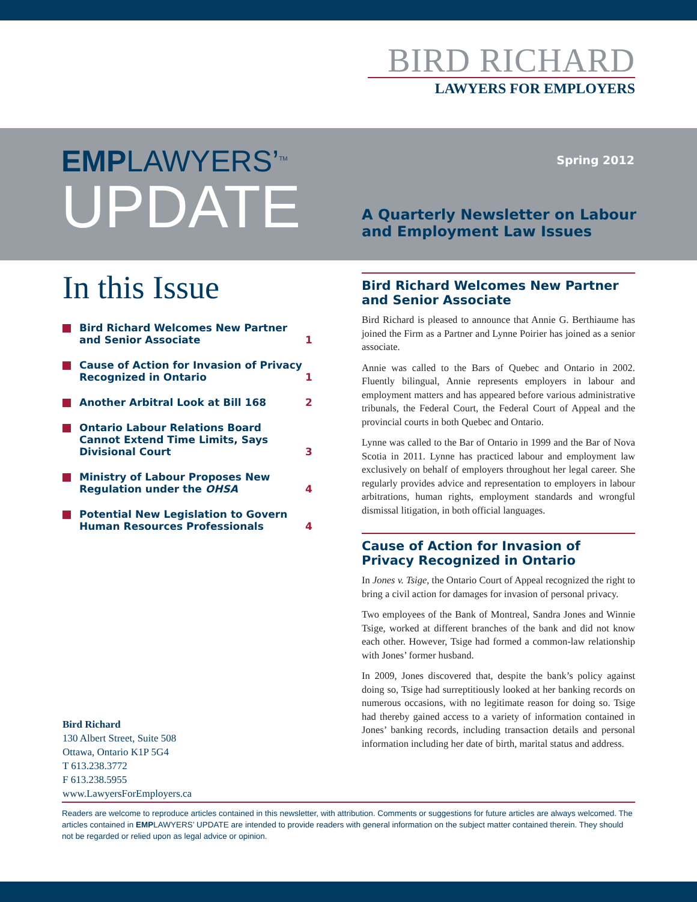BIRD RICHARD
LAWYERS FOR EMPLOYERS
EMPLAWYERS’<sup>TM</sup>
UPDATE
Spring 2012
A Quarterly Newsletter on Labour and Employment Law Issues
In this Issue
Bird Richard Welcomes New Partner and Senior Associate 1
Cause of Action for Invasion of Privacy Recognized in Ontario 1
Another Arbitral Look at Bill 168 2
Ontario Labour Relations Board Cannot Extend Time Limits, Says Divisional Court 3
Ministry of Labour Proposes New Regulation under the OHSA 4
Potential New Legislation to Govern Human Resources Professionals 4
Bird Richard
130 Albert Street, Suite 508
Ottawa, Ontario K1P 5G4
T 613.238.3772
F 613.238.5955
www.LawyersForEmployers.ca
Bird Richard Welcomes New Partner and Senior Associate
Bird Richard is pleased to announce that Annie G. Berthiaume has joined the Firm as a Partner and Lynne Poirier has joined as a senior associate.
Annie was called to the Bars of Quebec and Ontario in 2002. Fluently bilingual, Annie represents employers in labour and employment matters and has appeared before various administrative tribunals, the Federal Court, the Federal Court of Appeal and the provincial courts in both Quebec and Ontario.
Lynne was called to the Bar of Ontario in 1999 and the Bar of Nova Scotia in 2011. Lynne has practiced labour and employment law exclusively on behalf of employers throughout her legal career. She regularly provides advice and representation to employers in labour arbitrations, human rights, employment standards and wrongful dismissal litigation, in both official languages.
Cause of Action for Invasion of Privacy Recognized in Ontario
In Jones v. Tsige, the Ontario Court of Appeal recognized the right to bring a civil action for damages for invasion of personal privacy.
Two employees of the Bank of Montreal, Sandra Jones and Winnie Tsige, worked at different branches of the bank and did not know each other. However, Tsige had formed a common-law relationship with Jones’ former husband.
In 2009, Jones discovered that, despite the bank’s policy against doing so, Tsige had surreptitiously looked at her banking records on numerous occasions, with no legitimate reason for doing so. Tsige had thereby gained access to a variety of information contained in Jones’ banking records, including transaction details and personal information including her date of birth, marital status and address.
Readers are welcome to reproduce articles contained in this newsletter, with attribution. Comments or suggestions for future articles are always welcomed. The articles contained in EMPLAWYERS’ UPDATE are intended to provide readers with general information on the subject matter contained therein. They should not be regarded or relied upon as legal advice or opinion.